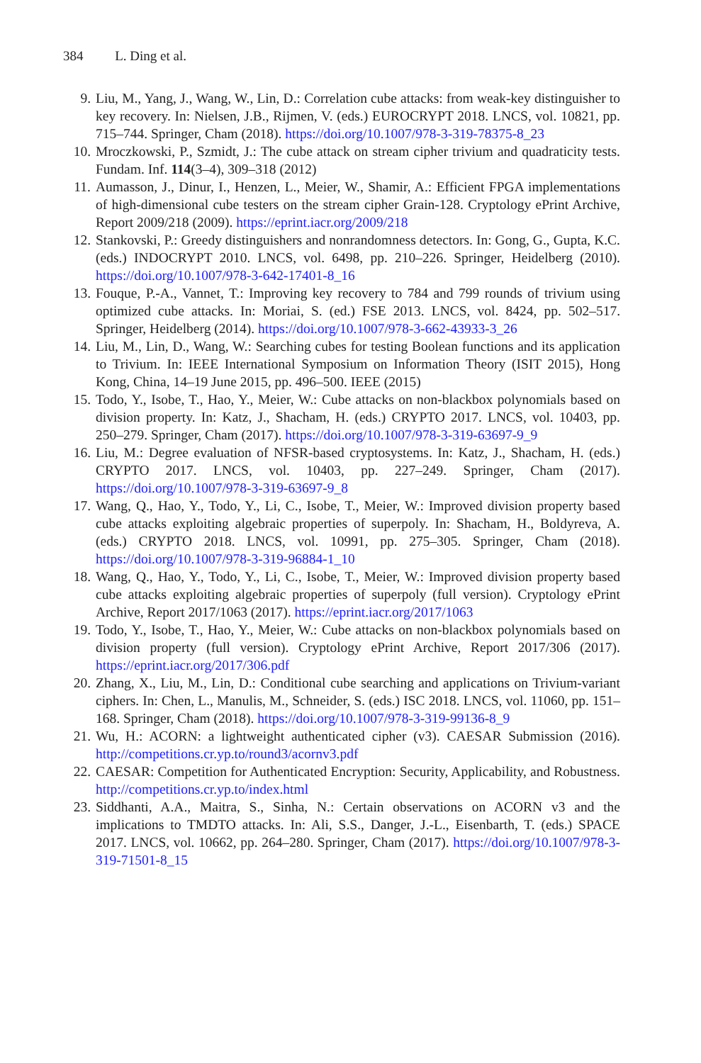384 L. Ding et al.
9. Liu, M., Yang, J., Wang, W., Lin, D.: Correlation cube attacks: from weak-key distinguisher to key recovery. In: Nielsen, J.B., Rijmen, V. (eds.) EUROCRYPT 2018. LNCS, vol. 10821, pp. 715–744. Springer, Cham (2018). https://doi.org/10.1007/978-3-319-78375-8_23
10. Mroczkowski, P., Szmidt, J.: The cube attack on stream cipher trivium and quadraticity tests. Fundam. Inf. 114(3–4), 309–318 (2012)
11. Aumasson, J., Dinur, I., Henzen, L., Meier, W., Shamir, A.: Efficient FPGA implementations of high-dimensional cube testers on the stream cipher Grain-128. Cryptology ePrint Archive, Report 2009/218 (2009). https://eprint.iacr.org/2009/218
12. Stankovski, P.: Greedy distinguishers and nonrandomness detectors. In: Gong, G., Gupta, K.C. (eds.) INDOCRYPT 2010. LNCS, vol. 6498, pp. 210–226. Springer, Heidelberg (2010). https://doi.org/10.1007/978-3-642-17401-8_16
13. Fouque, P.-A., Vannet, T.: Improving key recovery to 784 and 799 rounds of trivium using optimized cube attacks. In: Moriai, S. (ed.) FSE 2013. LNCS, vol. 8424, pp. 502–517. Springer, Heidelberg (2014). https://doi.org/10.1007/978-3-662-43933-3_26
14. Liu, M., Lin, D., Wang, W.: Searching cubes for testing Boolean functions and its application to Trivium. In: IEEE International Symposium on Information Theory (ISIT 2015), Hong Kong, China, 14–19 June 2015, pp. 496–500. IEEE (2015)
15. Todo, Y., Isobe, T., Hao, Y., Meier, W.: Cube attacks on non-blackbox polynomials based on division property. In: Katz, J., Shacham, H. (eds.) CRYPTO 2017. LNCS, vol. 10403, pp. 250–279. Springer, Cham (2017). https://doi.org/10.1007/978-3-319-63697-9_9
16. Liu, M.: Degree evaluation of NFSR-based cryptosystems. In: Katz, J., Shacham, H. (eds.) CRYPTO 2017. LNCS, vol. 10403, pp. 227–249. Springer, Cham (2017). https://doi.org/10.1007/978-3-319-63697-9_8
17. Wang, Q., Hao, Y., Todo, Y., Li, C., Isobe, T., Meier, W.: Improved division property based cube attacks exploiting algebraic properties of superpoly. In: Shacham, H., Boldyreva, A. (eds.) CRYPTO 2018. LNCS, vol. 10991, pp. 275–305. Springer, Cham (2018). https://doi.org/10.1007/978-3-319-96884-1_10
18. Wang, Q., Hao, Y., Todo, Y., Li, C., Isobe, T., Meier, W.: Improved division property based cube attacks exploiting algebraic properties of superpoly (full version). Cryptology ePrint Archive, Report 2017/1063 (2017). https://eprint.iacr.org/2017/1063
19. Todo, Y., Isobe, T., Hao, Y., Meier, W.: Cube attacks on non-blackbox polynomials based on division property (full version). Cryptology ePrint Archive, Report 2017/306 (2017). https://eprint.iacr.org/2017/306.pdf
20. Zhang, X., Liu, M., Lin, D.: Conditional cube searching and applications on Trivium-variant ciphers. In: Chen, L., Manulis, M., Schneider, S. (eds.) ISC 2018. LNCS, vol. 11060, pp. 151–168. Springer, Cham (2018). https://doi.org/10.1007/978-3-319-99136-8_9
21. Wu, H.: ACORN: a lightweight authenticated cipher (v3). CAESAR Submission (2016). http://competitions.cr.yp.to/round3/acornv3.pdf
22. CAESAR: Competition for Authenticated Encryption: Security, Applicability, and Robustness. http://competitions.cr.yp.to/index.html
23. Siddhanti, A.A., Maitra, S., Sinha, N.: Certain observations on ACORN v3 and the implications to TMDTO attacks. In: Ali, S.S., Danger, J.-L., Eisenbarth, T. (eds.) SPACE 2017. LNCS, vol. 10662, pp. 264–280. Springer, Cham (2017). https://doi.org/10.1007/978-3-319-71501-8_15